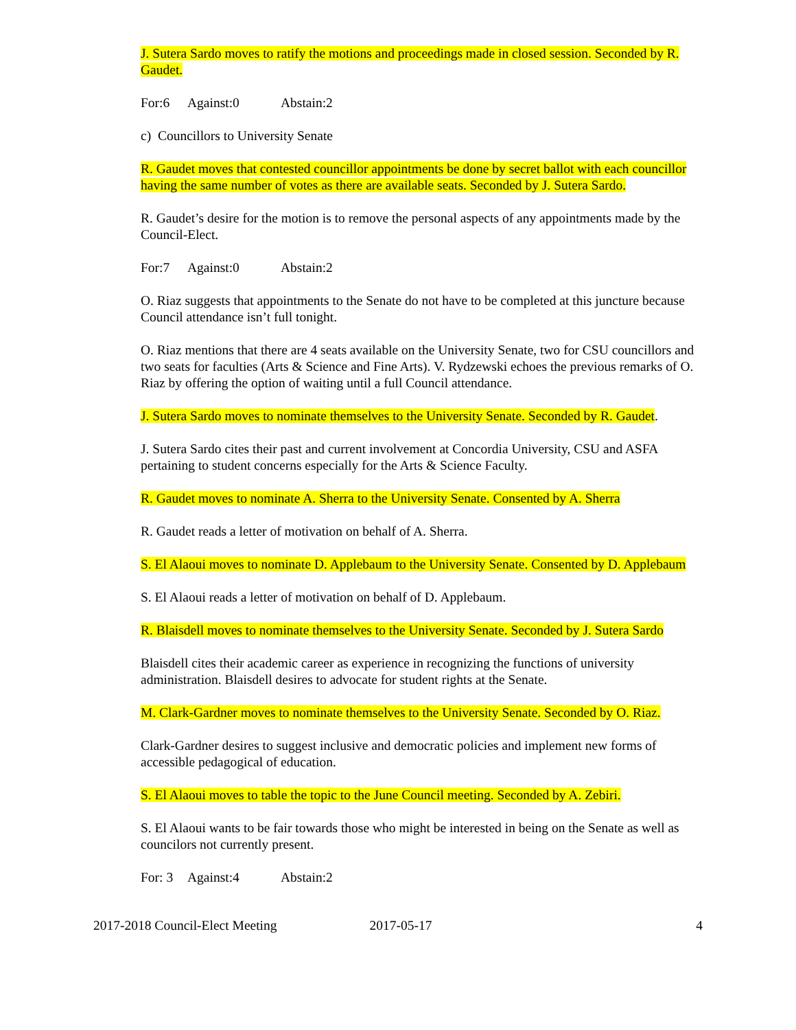J. Sutera Sardo moves to ratify the motions and proceedings made in closed session. Seconded by R. Gaudet.
For:6 Against:0 Abstain:2
c) Councillors to University Senate
R. Gaudet moves that contested councillor appointments be done by secret ballot with each councillor having the same number of votes as there are available seats. Seconded by J. Sutera Sardo.
R. Gaudet’s desire for the motion is to remove the personal aspects of any appointments made by the Council-Elect.
For:7 Against:0 Abstain:2
O. Riaz suggests that appointments to the Senate do not have to be completed at this juncture because Council attendance isn’t full tonight.
O. Riaz mentions that there are 4 seats available on the University Senate, two for CSU councillors and two seats for faculties (Arts & Science and Fine Arts). V. Rydzewski echoes the previous remarks of O. Riaz by offering the option of waiting until a full Council attendance.
J. Sutera Sardo moves to nominate themselves to the University Senate. Seconded by R. Gaudet.
J. Sutera Sardo cites their past and current involvement at Concordia University, CSU and ASFA pertaining to student concerns especially for the Arts & Science Faculty.
R. Gaudet moves to nominate A. Sherra to the University Senate. Consented by A. Sherra
R. Gaudet reads a letter of motivation on behalf of A. Sherra.
S. El Alaoui moves to nominate D. Applebaum to the University Senate. Consented by D. Applebaum
S. El Alaoui reads a letter of motivation on behalf of D. Applebaum.
R. Blaisdell moves to nominate themselves to the University Senate. Seconded by J. Sutera Sardo
Blaisdell cites their academic career as experience in recognizing the functions of university administration. Blaisdell desires to advocate for student rights at the Senate.
M. Clark-Gardner moves to nominate themselves to the University Senate. Seconded by O. Riaz.
Clark-Gardner desires to suggest inclusive and democratic policies and implement new forms of accessible pedagogical of education.
S. El Alaoui moves to table the topic to the June Council meeting. Seconded by A. Zebiri.
S. El Alaoui wants to be fair towards those who might be interested in being on the Senate as well as councilors not currently present.
For: 3 Against:4 Abstain:2
2017-2018 Council-Elect Meeting 2017-05-17 4